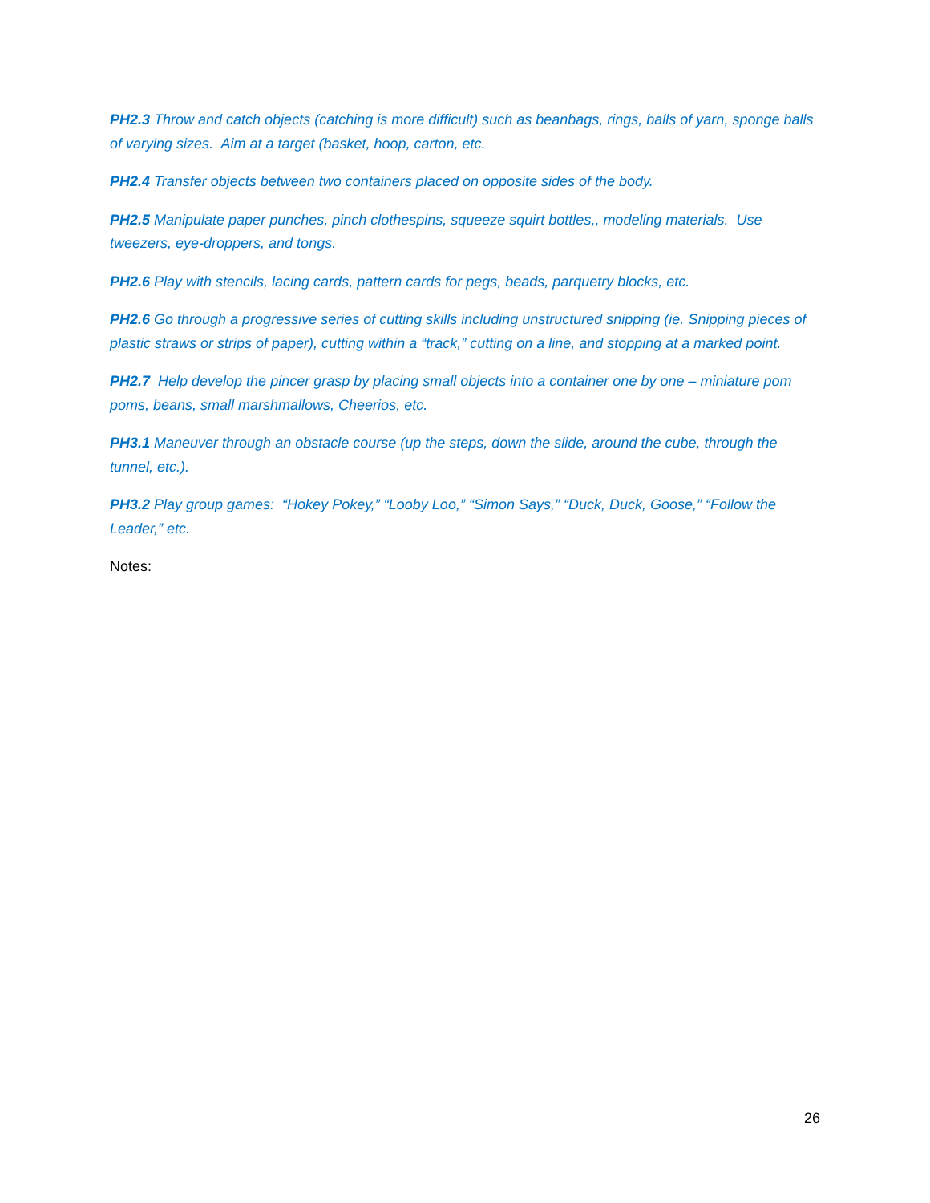PH2.3 Throw and catch objects (catching is more difficult) such as beanbags, rings, balls of yarn, sponge balls of varying sizes. Aim at a target (basket, hoop, carton, etc.
PH2.4 Transfer objects between two containers placed on opposite sides of the body.
PH2.5 Manipulate paper punches, pinch clothespins, squeeze squirt bottles,, modeling materials. Use tweezers, eye-droppers, and tongs.
PH2.6 Play with stencils, lacing cards, pattern cards for pegs, beads, parquetry blocks, etc.
PH2.6 Go through a progressive series of cutting skills including unstructured snipping (ie. Snipping pieces of plastic straws or strips of paper), cutting within a “track,” cutting on a line, and stopping at a marked point.
PH2.7 Help develop the pincer grasp by placing small objects into a container one by one – miniature pom poms, beans, small marshmallows, Cheerios, etc.
PH3.1 Maneuver through an obstacle course (up the steps, down the slide, around the cube, through the tunnel, etc.).
PH3.2 Play group games: “Hokey Pokey,” “Looby Loo,” “Simon Says,” “Duck, Duck, Goose,” “Follow the Leader,” etc.
Notes:
26